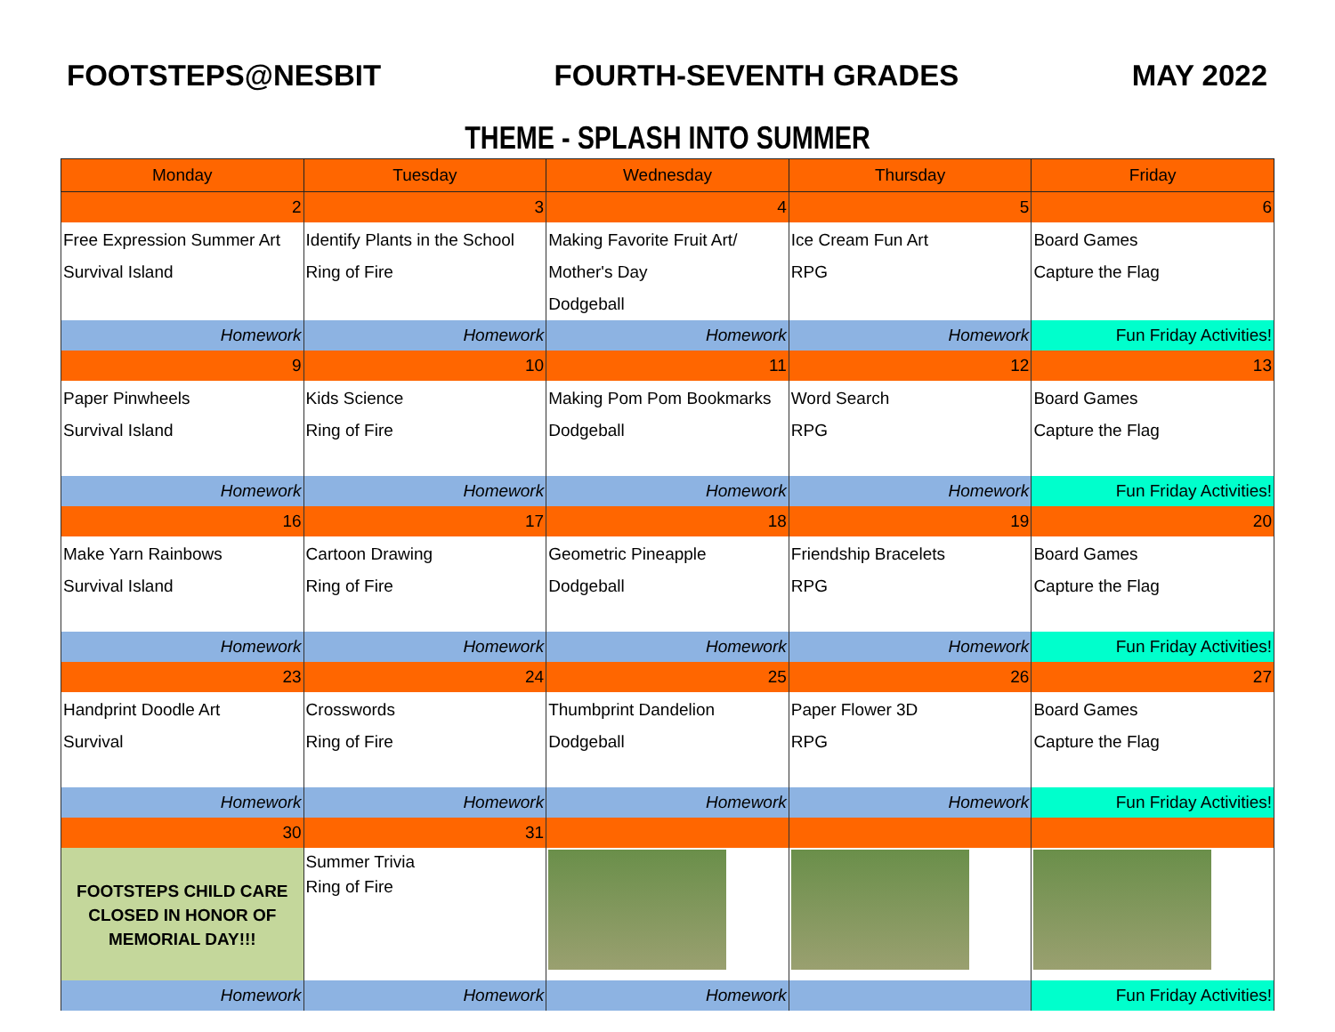FOOTSTEPS@NESBIT FOURTH-SEVENTH GRADES MAY 2022
THEME - SPLASH INTO SUMMER
| Monday | Tuesday | Wednesday | Thursday | Friday |
| --- | --- | --- | --- | --- |
| 2 | 3 | 4 | 5 | 6 |
| Free Expression Summer Art Survival Island | Identify Plants in the School Ring of Fire | Making Favorite Fruit Art/ Mother's Day Dodgeball | Ice Cream Fun Art RPG | Board Games Capture the Flag |
| Homework | Homework | Homework | Homework | Fun Friday Activities! |
| 9 | 10 | 11 | 12 | 13 |
| Paper Pinwheels Survival Island | Kids Science Ring of Fire | Making Pom Pom Bookmarks Dodgeball | Word Search RPG | Board Games Capture the Flag |
| Homework | Homework | Homework | Homework | Fun Friday Activities! |
| 16 | 17 | 18 | 19 | 20 |
| Make Yarn Rainbows Survival Island | Cartoon Drawing Ring of Fire | Geometric Pineapple Dodgeball | Friendship Bracelets RPG | Board Games Capture the Flag |
| Homework | Homework | Homework | Homework | Fun Friday Activities! |
| 23 | 24 | 25 | 26 | 27 |
| Handprint Doodle Art Survival | Crosswords Ring of Fire | Thumbprint Dandelion Dodgeball | Paper Flower 3D RPG | Board Games Capture the Flag |
| Homework | Homework | Homework | Homework | Fun Friday Activities! |
| 30 | 31 | | | |
| FOOTSTEPS CHILD CARE CLOSED IN HONOR OF MEMORIAL DAY!!! | Summer Trivia Ring of Fire | | | |
| Homework | Homework | Homework | | Fun Friday Activities! |